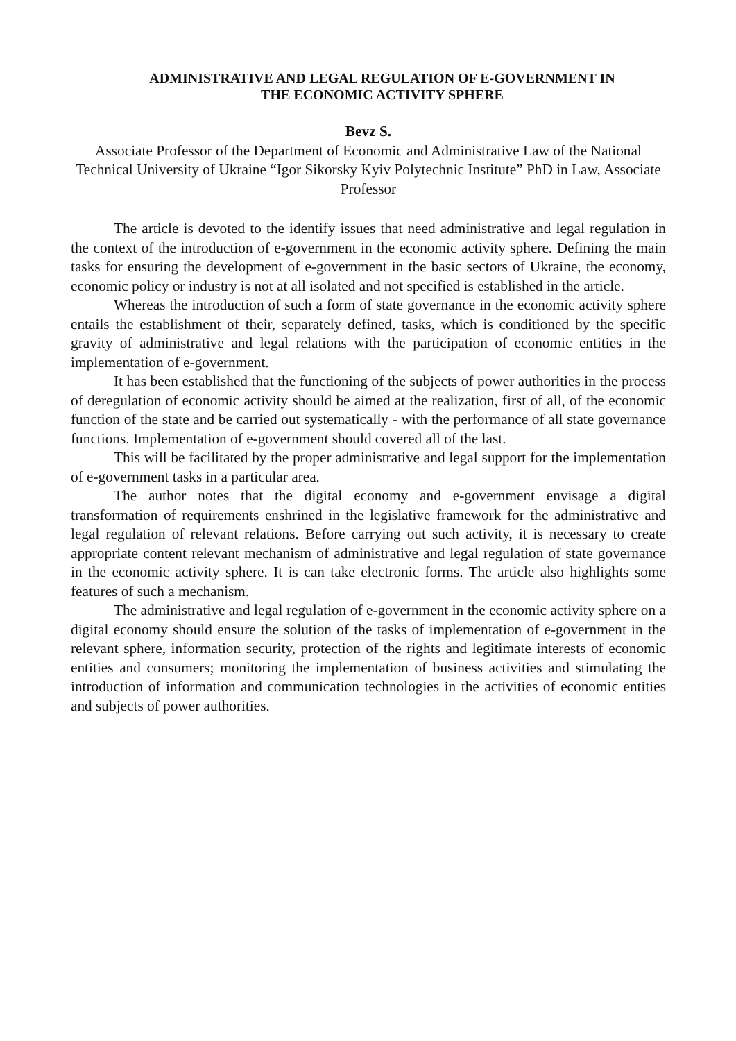ADMINISTRATIVE AND LEGAL REGULATION OF E-GOVERNMENT IN THE ECONOMIC ACTIVITY SPHERE
Bevz S.
Associate Professor of the Department of Economic and Administrative Law of the National Technical University of Ukraine “Igor Sikorsky Kyiv Polytechnic Institute” PhD in Law, Associate Professor
The article is devoted to the identify issues that need administrative and legal regulation in the context of the introduction of e-government in the economic activity sphere. Defining the main tasks for ensuring the development of e-government in the basic sectors of Ukraine, the economy, economic policy or industry is not at all isolated and not specified is established in the article.
Whereas the introduction of such a form of state governance in the economic activity sphere entails the establishment of their, separately defined, tasks, which is conditioned by the specific gravity of administrative and legal relations with the participation of economic entities in the implementation of e-government.
It has been established that the functioning of the subjects of power authorities in the process of deregulation of economic activity should be aimed at the realization, first of all, of the economic function of the state and be carried out systematically - with the performance of all state governance functions. Implementation of e-government should covered all of the last.
This will be facilitated by the proper administrative and legal support for the implementation of e-government tasks in a particular area.
The author notes that the digital economy and e-government envisage a digital transformation of requirements enshrined in the legislative framework for the administrative and legal regulation of relevant relations. Before carrying out such activity, it is necessary to create appropriate content relevant mechanism of administrative and legal regulation of state governance in the economic activity sphere. It is can take electronic forms. The article also highlights some features of such a mechanism.
The administrative and legal regulation of e-government in the economic activity sphere on a digital economy should ensure the solution of the tasks of implementation of e-government in the relevant sphere, information security, protection of the rights and legitimate interests of economic entities and consumers; monitoring the implementation of business activities and stimulating the introduction of information and communication technologies in the activities of economic entities and subjects of power authorities.